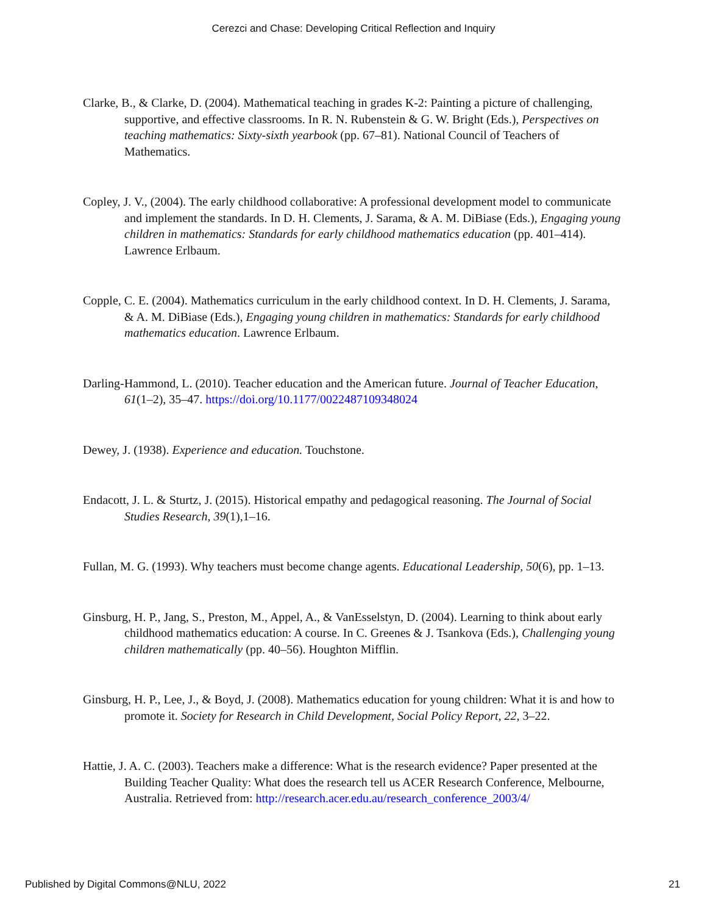Cerezci and Chase: Developing Critical Reflection and Inquiry
Clarke, B., & Clarke, D. (2004). Mathematical teaching in grades K-2: Painting a picture of challenging, supportive, and effective classrooms. In R. N. Rubenstein & G. W. Bright (Eds.), Perspectives on teaching mathematics: Sixty-sixth yearbook (pp. 67–81). National Council of Teachers of Mathematics.
Copley, J. V., (2004). The early childhood collaborative: A professional development model to communicate and implement the standards. In D. H. Clements, J. Sarama, & A. M. DiBiase (Eds.), Engaging young children in mathematics: Standards for early childhood mathematics education (pp. 401–414). Lawrence Erlbaum.
Copple, C. E. (2004). Mathematics curriculum in the early childhood context. In D. H. Clements, J. Sarama, & A. M. DiBiase (Eds.), Engaging young children in mathematics: Standards for early childhood mathematics education. Lawrence Erlbaum.
Darling-Hammond, L. (2010). Teacher education and the American future. Journal of Teacher Education, 61(1–2), 35–47. https://doi.org/10.1177/0022487109348024
Dewey, J. (1938). Experience and education. Touchstone.
Endacott, J. L. & Sturtz, J. (2015). Historical empathy and pedagogical reasoning. The Journal of Social Studies Research, 39(1),1–16.
Fullan, M. G. (1993). Why teachers must become change agents. Educational Leadership, 50(6), pp. 1–13.
Ginsburg, H. P., Jang, S., Preston, M., Appel, A., & VanEsselstyn, D. (2004). Learning to think about early childhood mathematics education: A course. In C. Greenes & J. Tsankova (Eds.), Challenging young children mathematically (pp. 40–56). Houghton Mifflin.
Ginsburg, H. P., Lee, J., & Boyd, J. (2008). Mathematics education for young children: What it is and how to promote it. Society for Research in Child Development, Social Policy Report, 22, 3–22.
Hattie, J. A. C. (2003). Teachers make a difference: What is the research evidence? Paper presented at the Building Teacher Quality: What does the research tell us ACER Research Conference, Melbourne, Australia. Retrieved from: http://research.acer.edu.au/research_conference_2003/4/
Published by Digital Commons@NLU, 2022 21